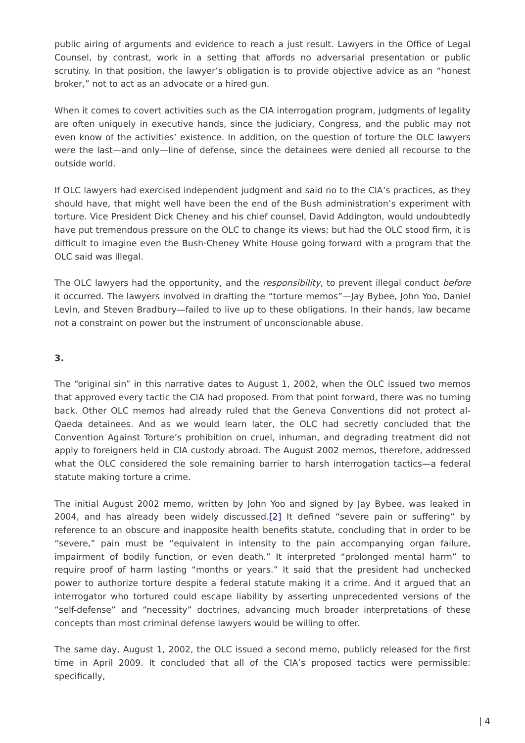public airing of arguments and evidence to reach a just result. Lawyers in the Office of Legal Counsel, by contrast, work in a setting that affords no adversarial presentation or public scrutiny. In that position, the lawyer’s obligation is to provide objective advice as an “honest broker,” not to act as an advocate or a hired gun.
When it comes to covert activities such as the CIA interrogation program, judgments of legality are often uniquely in executive hands, since the judiciary, Congress, and the public may not even know of the activities’ existence. In addition, on the question of torture the OLC lawyers were the last—and only—line of defense, since the detainees were denied all recourse to the outside world.
If OLC lawyers had exercised independent judgment and said no to the CIA’s practices, as they should have, that might well have been the end of the Bush administration’s experiment with torture. Vice President Dick Cheney and his chief counsel, David Addington, would undoubtedly have put tremendous pressure on the OLC to change its views; but had the OLC stood firm, it is difficult to imagine even the Bush-Cheney White House going forward with a program that the OLC said was illegal.
The OLC lawyers had the opportunity, and the responsibility, to prevent illegal conduct before it occurred. The lawyers involved in drafting the “torture memos”—Jay Bybee, John Yoo, Daniel Levin, and Steven Bradbury—failed to live up to these obligations. In their hands, law became not a constraint on power but the instrument of unconscionable abuse.
3.
The “original sin” in this narrative dates to August 1, 2002, when the OLC issued two memos that approved every tactic the CIA had proposed. From that point forward, there was no turning back. Other OLC memos had already ruled that the Geneva Conventions did not protect al-Qaeda detainees. And as we would learn later, the OLC had secretly concluded that the Convention Against Torture’s prohibition on cruel, inhuman, and degrading treatment did not apply to foreigners held in CIA custody abroad. The August 2002 memos, therefore, addressed what the OLC considered the sole remaining barrier to harsh interrogation tactics—a federal statute making torture a crime.
The initial August 2002 memo, written by John Yoo and signed by Jay Bybee, was leaked in 2004, and has already been widely discussed.[2] It defined “severe pain or suffering” by reference to an obscure and inapposite health benefits statute, concluding that in order to be “severe,” pain must be “equivalent in intensity to the pain accompanying organ failure, impairment of bodily function, or even death.” It interpreted “prolonged mental harm” to require proof of harm lasting “months or years.” It said that the president had unchecked power to authorize torture despite a federal statute making it a crime. And it argued that an interrogator who tortured could escape liability by asserting unprecedented versions of the “self-defense” and “necessity” doctrines, advancing much broader interpretations of these concepts than most criminal defense lawyers would be willing to offer.
The same day, August 1, 2002, the OLC issued a second memo, publicly released for the first time in April 2009. It concluded that all of the CIA’s proposed tactics were permissible: specifically,
| 4